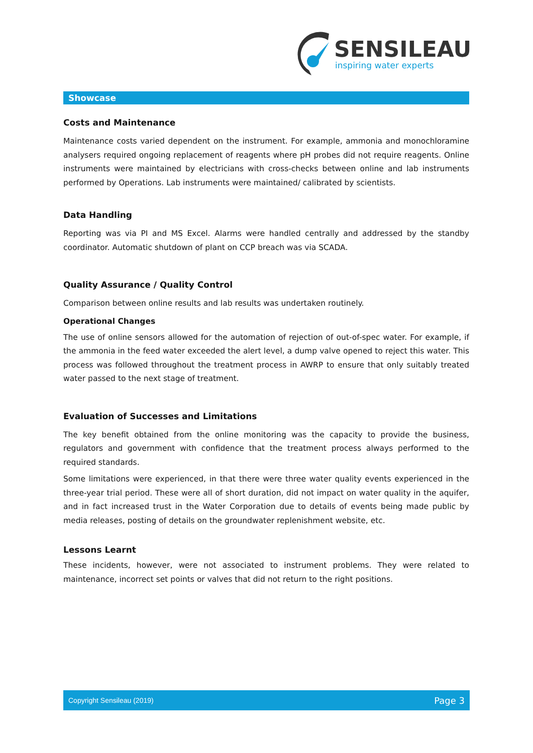SENSILEAU
inspiring water experts
Showcase
Costs and Maintenance
Maintenance costs varied dependent on the instrument. For example, ammonia and monochloramine analysers required ongoing replacement of reagents where pH probes did not require reagents. Online instruments were maintained by electricians with cross-checks between online and lab instruments performed by Operations. Lab instruments were maintained/ calibrated by scientists.
Data Handling
Reporting was via PI and MS Excel. Alarms were handled centrally and addressed by the standby coordinator. Automatic shutdown of plant on CCP breach was via SCADA.
Quality Assurance / Quality Control
Comparison between online results and lab results was undertaken routinely.
Operational Changes
The use of online sensors allowed for the automation of rejection of out-of-spec water. For example, if the ammonia in the feed water exceeded the alert level, a dump valve opened to reject this water. This process was followed throughout the treatment process in AWRP to ensure that only suitably treated water passed to the next stage of treatment.
Evaluation of Successes and Limitations
The key benefit obtained from the online monitoring was the capacity to provide the business, regulators and government with confidence that the treatment process always performed to the required standards.
Some limitations were experienced, in that there were three water quality events experienced in the three-year trial period. These were all of short duration, did not impact on water quality in the aquifer, and in fact increased trust in the Water Corporation due to details of events being made public by media releases, posting of details on the groundwater replenishment website, etc.
Lessons Learnt
These incidents, however, were not associated to instrument problems. They were related to maintenance, incorrect set points or valves that did not return to the right positions.
Copyright Sensileau (2019) Page 3